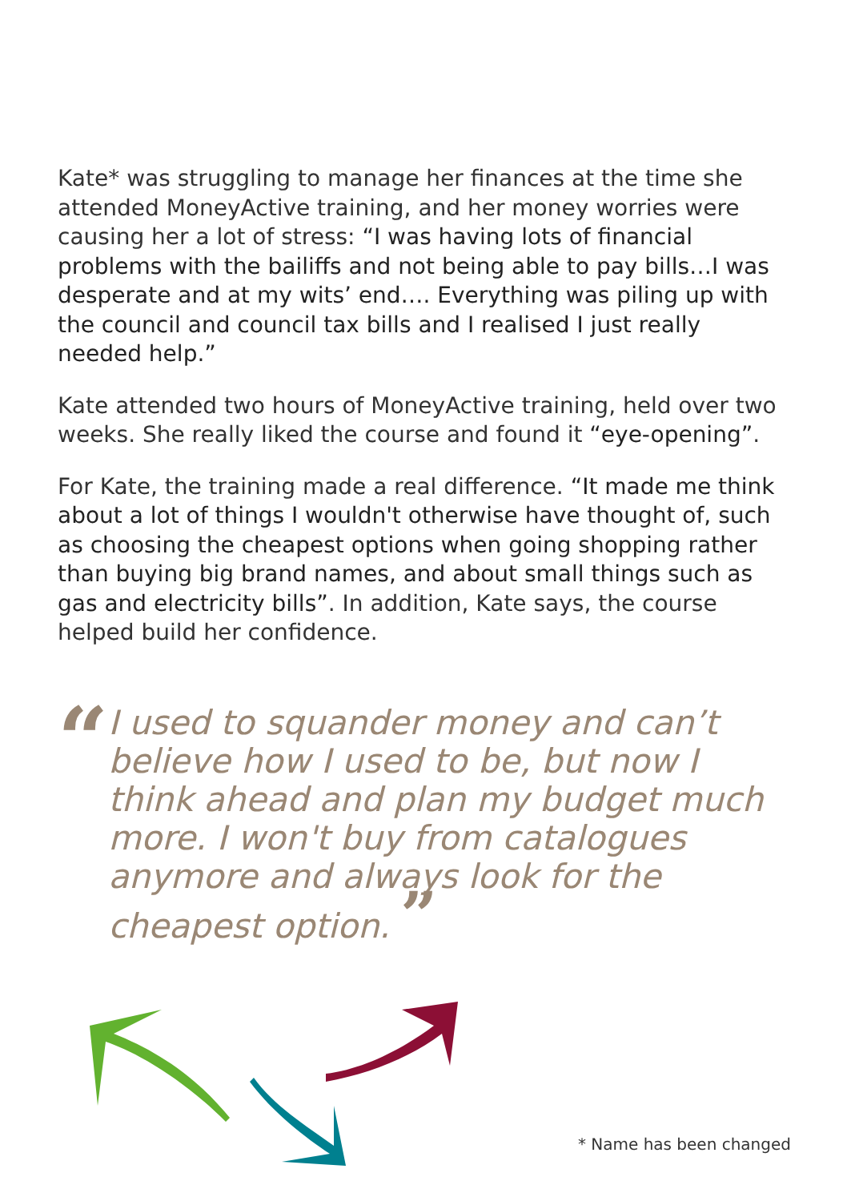Kate* was struggling to manage her finances at the time she attended MoneyActive training, and her money worries were causing her a lot of stress: “I was having lots of financial problems with the bailiffs and not being able to pay bills…I was desperate and at my wits’ end…. Everything was piling up with the council and council tax bills and I realised I just really needed help.”
Kate attended two hours of MoneyActive training, held over two weeks. She really liked the course and found it “eye-opening”.
For Kate, the training made a real difference. “It made me think about a lot of things I wouldn't otherwise have thought of, such as choosing the cheapest options when going shopping rather than buying big brand names, and about small things such as gas and electricity bills”. In addition, Kate says, the course helped build her confidence.
“
I used to squander money and can’t believe how I used to be, but now I think ahead and plan my budget much more. I won't buy from catalogues anymore and always look for the cheapest option. ”
* Name has been changed